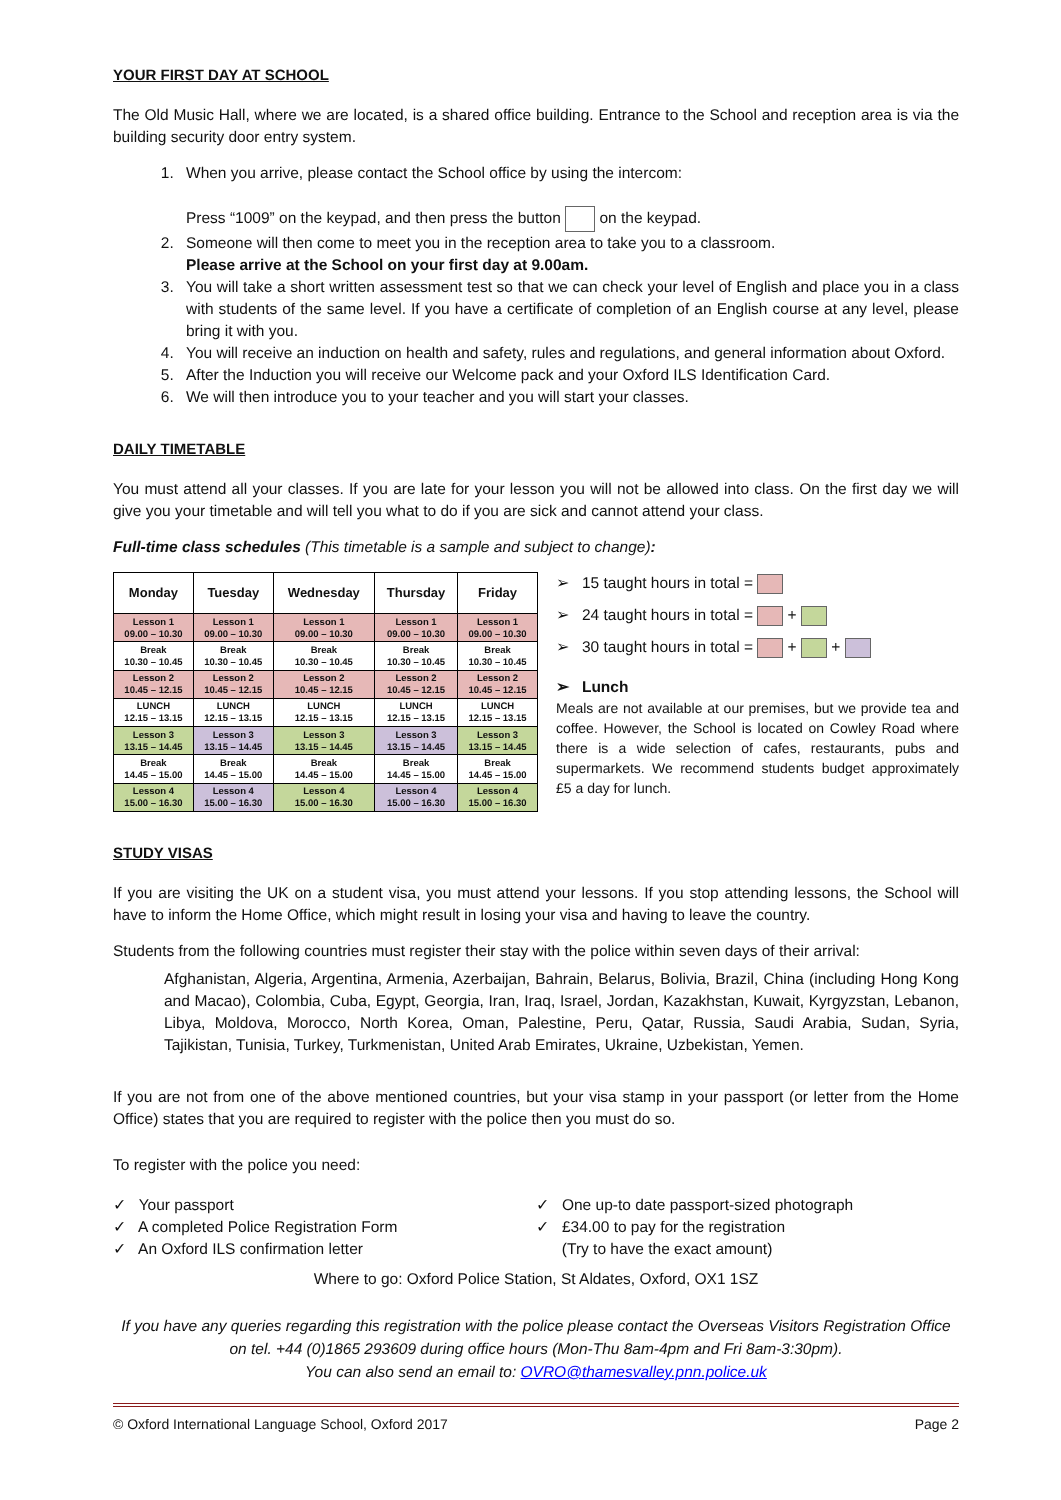YOUR FIRST DAY AT SCHOOL
The Old Music Hall, where we are located, is a shared office building. Entrance to the School and reception area is via the building security door entry system.
1. When you arrive, please contact the School office by using the intercom:
Press “1009” on the keypad, and then press the button on the keypad.
2. Someone will then come to meet you in the reception area to take you to a classroom.
Please arrive at the School on your first day at 9.00am.
3. You will take a short written assessment test so that we can check your level of English and place you in a class with students of the same level. If you have a certificate of completion of an English course at any level, please bring it with you.
4. You will receive an induction on health and safety, rules and regulations, and general information about Oxford.
5. After the Induction you will receive our Welcome pack and your Oxford ILS Identification Card.
6. We will then introduce you to your teacher and you will start your classes.
DAILY TIMETABLE
You must attend all your classes. If you are late for your lesson you will not be allowed into class. On the first day we will give you your timetable and will tell you what to do if you are sick and cannot attend your class.
Full-time class schedules (This timetable is a sample and subject to change):
| Monday | Tuesday | Wednesday | Thursday | Friday |
| --- | --- | --- | --- | --- |
| Lesson 1 09.00 – 10.30 | Lesson 1 09.00 – 10.30 | Lesson 1 09.00 – 10.30 | Lesson 1 09.00 – 10.30 | Lesson 1 09.00 – 10.30 |
| Break 10.30 – 10.45 | Break 10.30 – 10.45 | Break 10.30 – 10.45 | Break 10.30 – 10.45 | Break 10.30 – 10.45 |
| Lesson 2 10.45 – 12.15 | Lesson 2 10.45 – 12.15 | Lesson 2 10.45 – 12.15 | Lesson 2 10.45 – 12.15 | Lesson 2 10.45 – 12.15 |
| LUNCH 12.15 – 13.15 | LUNCH 12.15 – 13.15 | LUNCH 12.15 – 13.15 | LUNCH 12.15 – 13.15 | LUNCH 12.15 – 13.15 |
| Lesson 3 13.15 – 14.45 | Lesson 3 13.15 – 14.45 | Lesson 3 13.15 – 14.45 | Lesson 3 13.15 – 14.45 | Lesson 3 13.15 – 14.45 |
| Break 14.45 – 15.00 | Break 14.45 – 15.00 | Break 14.45 – 15.00 | Break 14.45 – 15.00 | Break 14.45 – 15.00 |
| Lesson 4 15.00 – 16.30 | Lesson 4 15.00 – 16.30 | Lesson 4 15.00 – 16.30 | Lesson 4 15.00 – 16.30 | Lesson 4 15.00 – 16.30 |
➢ 15 taught hours in total =
➢ 24 taught hours in total = +
➢ 30 taught hours in total = + +
➢ Lunch
Meals are not available at our premises, but we provide tea and coffee. However, the School is located on Cowley Road where there is a wide selection of cafes, restaurants, pubs and supermarkets. We recommend students budget approximately £5 a day for lunch.
STUDY VISAS
If you are visiting the UK on a student visa, you must attend your lessons. If you stop attending lessons, the School will have to inform the Home Office, which might result in losing your visa and having to leave the country.
Students from the following countries must register their stay with the police within seven days of their arrival:
Afghanistan, Algeria, Argentina, Armenia, Azerbaijan, Bahrain, Belarus, Bolivia, Brazil, China (including Hong Kong and Macao), Colombia, Cuba, Egypt, Georgia, Iran, Iraq, Israel, Jordan, Kazakhstan, Kuwait, Kyrgyzstan, Lebanon, Libya, Moldova, Morocco, North Korea, Oman, Palestine, Peru, Qatar, Russia, Saudi Arabia, Sudan, Syria, Tajikistan, Tunisia, Turkey, Turkmenistan, United Arab Emirates, Ukraine, Uzbekistan, Yemen.
If you are not from one of the above mentioned countries, but your visa stamp in your passport (or letter from the Home Office) states that you are required to register with the police then you must do so.
To register with the police you need:
✓ Your passport
✓ A completed Police Registration Form
✓ An Oxford ILS confirmation letter
✓ One up-to date passport-sized photograph
✓ £34.00 to pay for the registration
(Try to have the exact amount)
Where to go: Oxford Police Station, St Aldates, Oxford, OX1 1SZ
If you have any queries regarding this registration with the police please contact the Overseas Visitors Registration Office on tel. +44 (0)1865 293609 during office hours (Mon-Thu 8am-4pm and Fri 8am-3:30pm).
You can also send an email to: OVRO@thamesvalley.pnn.police.uk
© Oxford International Language School, Oxford 2017 Page 2